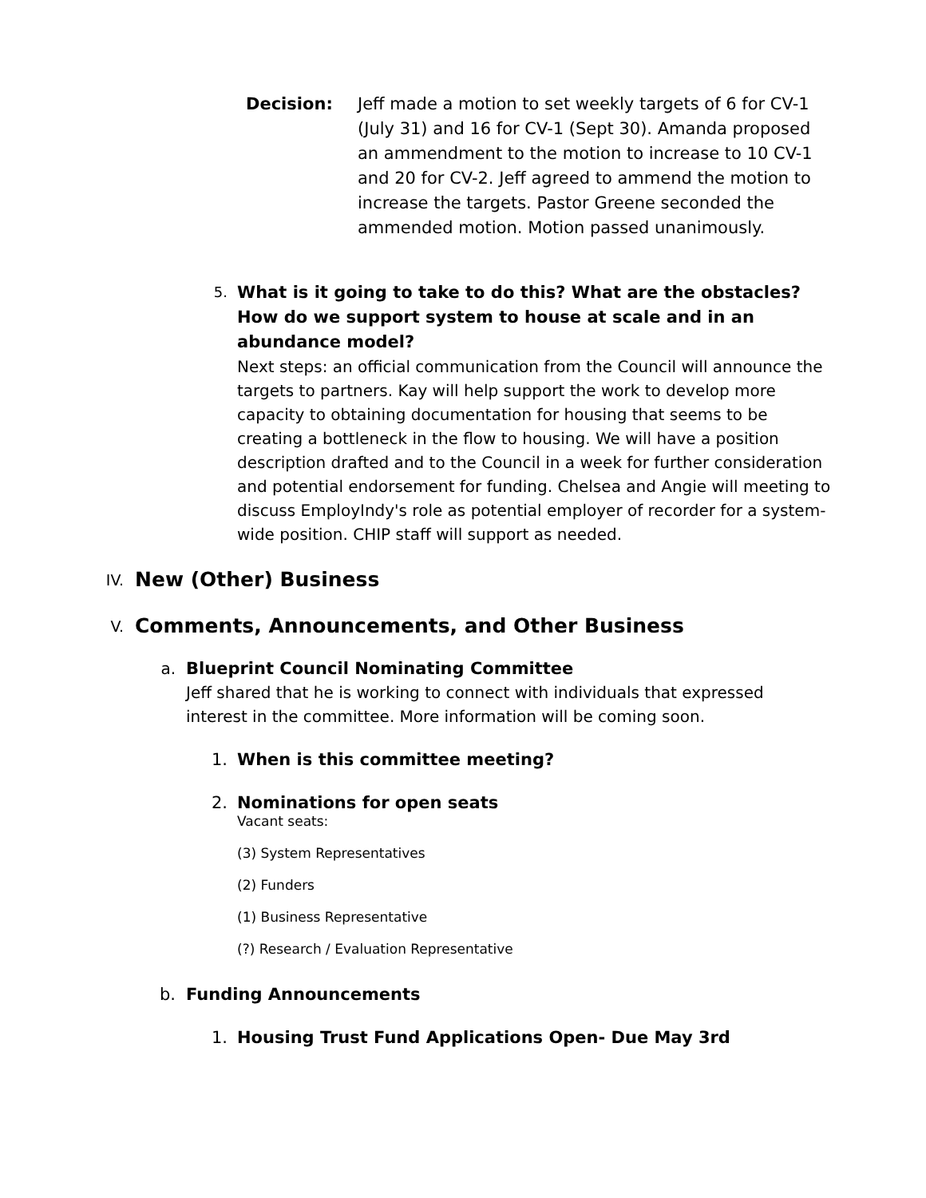Decision: Jeff made a motion to set weekly targets of 6 for CV-1 (July 31) and 16 for CV-1 (Sept 30). Amanda proposed an ammendment to the motion to increase to 10 CV-1 and 20 for CV-2. Jeff agreed to ammend the motion to increase the targets. Pastor Greene seconded the ammended motion. Motion passed unanimously.
5.
What is it going to take to do this? What are the obstacles? How do we support system to house at scale and in an abundance model?
Next steps: an official communication from the Council will announce the targets to partners. Kay will help support the work to develop more capacity to obtaining documentation for housing that seems to be creating a bottleneck in the flow to housing. We will have a position description drafted and to the Council in a week for further consideration and potential endorsement for funding. Chelsea and Angie will meeting to discuss EmployIndy's role as potential employer of recorder for a system-wide position. CHIP staff will support as needed.
IV.
New (Other) Business
V.
Comments, Announcements, and Other Business
a. Blueprint Council Nominating Committee
Jeff shared that he is working to connect with individuals that expressed interest in the committee. More information will be coming soon.
1. When is this committee meeting?
2. Nominations for open seats
Vacant seats:
(3) System Representatives
(2) Funders
(1) Business Representative
(?) Research / Evaluation Representative
b. Funding Announcements
1. Housing Trust Fund Applications Open- Due May 3rd